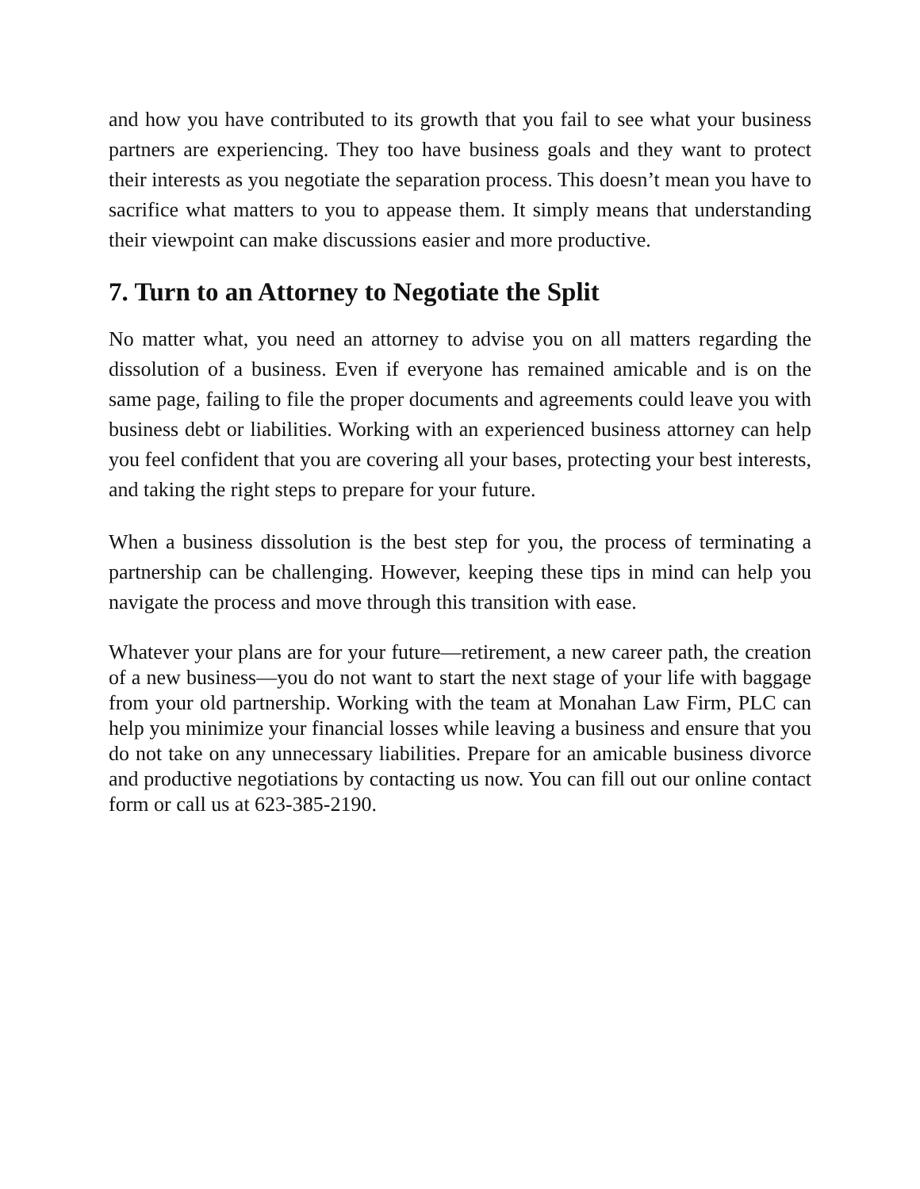and how you have contributed to its growth that you fail to see what your business partners are experiencing. They too have business goals and they want to protect their interests as you negotiate the separation process. This doesn’t mean you have to sacrifice what matters to you to appease them. It simply means that understanding their viewpoint can make discussions easier and more productive.
7. Turn to an Attorney to Negotiate the Split
No matter what, you need an attorney to advise you on all matters regarding the dissolution of a business. Even if everyone has remained amicable and is on the same page, failing to file the proper documents and agreements could leave you with business debt or liabilities. Working with an experienced business attorney can help you feel confident that you are covering all your bases, protecting your best interests, and taking the right steps to prepare for your future.
When a business dissolution is the best step for you, the process of terminating a partnership can be challenging. However, keeping these tips in mind can help you navigate the process and move through this transition with ease.
Whatever your plans are for your future—retirement, a new career path, the creation of a new business—you do not want to start the next stage of your life with baggage from your old partnership. Working with the team at Monahan Law Firm, PLC can help you minimize your financial losses while leaving a business and ensure that you do not take on any unnecessary liabilities. Prepare for an amicable business divorce and productive negotiations by contacting us now. You can fill out our online contact form or call us at 623-385-2190.